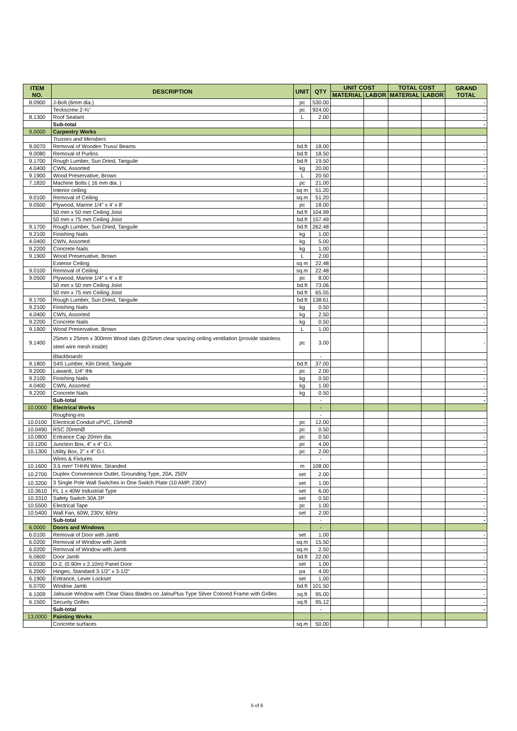| ITEM NO. | DESCRIPTION | UNIT | QTY | UNIT COST | | TOTAL COST | | GRAND TOTAL |
| --- | --- | --- | --- | --- | --- | --- | --- | --- |
| | | | | MATERIAL | LABOR | MATERIAL | LABOR | |
| 8.0900 | J-Bolt (6mm dia.) | pc | 530.00 | | | | | - |
| | Teckscrew 2-¾" | pc | 924.00 | | | | | - |
| 8.1300 | Roof Sealant | L | 2.00 | | | | | - |
| | Sub-total | | | | | | | - |
| 9.0000 | Carpentry Works | | | | | | | |
| | Trusses and Members | | | | | | | |
| 9.0070 | Removal of Wooden Truss/ Beams | bd.ft | 18.00 | | | | | - |
| 9.0080 | Removal of Purlins | bd.ft | 18.50 | | | | | - |
| 9.1700 | Rough Lumber, Sun Dried, Tanguile | bd.ft | 19.50 | | | | | - |
| 4.0400 | CWN, Assorted | kg | 20.00 | | | | | - |
| 9.1900 | Wood Preservative, Brown | L | 20.50 | | | | | - |
| 7.1820 | Machine Bolts ( 16 mm dia. ) | pc | 21.00 | | | | | - |
| | Interior ceiling | sq m | 51.20 | | | | | |
| 9.0100 | Removal of Ceiling | sq.m | 51.20 | | | | | - |
| 9.0500 | Plywood, Marine 1/4" x 4' x 8' | pc | 18.00 | | | | | - |
| | 50 mm x 50 mm Ceiling Joist | bd.ft | 104.99 | | | | | |
| | 50 mm x 75 mm Ceiling Joist | bd.ft | 157.49 | | | | | |
| 9.1700 | Rough Lumber, Sun Dried, Tanguile | bd.ft | 262.48 | | | | | - |
| 9.2100 | Finishing Nails | kg | 1.00 | | | | | - |
| 4.0400 | CWN, Assorted | kg | 5.00 | | | | | - |
| 9.2200 | Concrete Nails | kg | 1.00 | | | | | - |
| 9.1900 | Wood Preservative, Brown | L | 2.00 | | | | | - |
| | Exterior Ceiling | sq m | 22.48 | | | | | |
| 9.0100 | Removal of Ceiling | sq.m | 22.48 | | | | | - |
| 9.0500 | Plywood, Marine 1/4" x 4' x 8' | pc | 8.00 | | | | | - |
| | 50 mm x 50 mm Ceiling Joist | bd.ft | 73.06 | | | | | |
| | 50 mm x 75 mm Ceiling Joist | bd.ft | 65.55 | | | | | |
| 9.1700 | Rough Lumber, Sun Dried, Tanguile | bd.ft | 138.61 | | | | | - |
| 9.2100 | Finishing Nails | kg | 0.50 | | | | | - |
| 4.0400 | CWN, Assorted | kg | 2.50 | | | | | - |
| 9.2200 | Concrete Nails | kg | 0.50 | | | | | - |
| 9.1900 | Wood Preservative, Brown | L | 1.00 | | | | | - |
| 9.1400 | 25mm x 25mm x 300mm Wood slats @25mm clear spacing ceiling ventilation (provide stainless steel wire mesh inside) | pc | 3.00 | | | | | - |
| | Blackboards | | - | | | | | |
| 9.1800 | S4S Lumber, Kiln Dried, Tanguile | bd.ft | 37.00 | | | | | - |
| 9.2000 | Lawanit, 1/4" thk | pc | 2.00 | | | | | - |
| 9.2100 | Finishing Nails | kg | 0.50 | | | | | - |
| 4.0400 | CWN, Assorted | kg | 1.00 | | | | | - |
| 9.2200 | Concrete Nails | kg | 0.50 | | | | | - |
| | Sub-total | | - | | | | | - |
| 10.0000 | Electrical Works | | - | | | | | |
| | Roughing-ins | | - | | | | | |
| 10.0100 | Electrical Conduit uPVC, 15mmØ | pc | 12.00 | | | | | - |
| 10.0490 | RSC 20mmØ | pc | 0.50 | | | | | - |
| 10.0800 | Entrance Cap 20mm dia. | pc | 0.50 | | | | | - |
| 10.1200 | Junction Box, 4" x 4" G.I. | pc | 4.00 | | | | | - |
| 10.1300 | Utility Box, 2" x 4" G.I. | pc | 2.00 | | | | | - |
| | Wires & Fixtures | | - | | | | | |
| 10.1600 | 3.5 mm² THHN Wire, Stranded | m | 108.00 | | | | | - |
| 10.2700 | Duplex Convenience Outlet, Grounding Type, 20A, 250V | set | 2.00 | | | | | - |
| 10.3200 | 3 Single Pole Wall Switches in One Switch Plate (10 AMP, 230V) | set | 1.00 | | | | | - |
| 10.3610 | FL 1 x 40W Industrial Type | set | 6.00 | | | | | - |
| 10.3310 | Safety Switch 30A 2P | set | 0.50 | | | | | - |
| 10.5500 | Electrical Tape | pc | 1.00 | | | | | - |
| 10.5400 | Wall Fan, 60W, 230V, 60Hz | set | 2.00 | | | | | - |
| | Sub-total | | - | | | | | - |
| 6.0000 | Doors and Windows | | - | | | | | |
| 6.0100 | Removal of Door with Jamb | set | 1.00 | | | | | - |
| 6.0200 | Removal of Window with Jamb | sq.m | 15.50 | | | | | - |
| 6.0200 | Removal of Window with Jamb | sq.m | 2.50 | | | | | - |
| 6.0600 | Door Jamb | bd.ft | 22.00 | | | | | - |
| 6.0330 | D-2, (0.90m x 2.10m) Panel Door | set | 1.00 | | | | | - |
| 6.2000 | Hinges, Standard 3-1/2" x 3-1/2" | pa | 4.00 | | | | | - |
| 6.1900 | Entrance, Lever Lockset | set | 1.00 | | | | | - |
| 6.0700 | Window Jamb | bd.ft | 101.50 | | | | | - |
| 6.1009 | Jalousie Window with Clear Glass Blades on JalouPlus Type Silver Colored Frame with Grilles | sq.ft | 95.00 | | | | | - |
| 6.1500 | Security Grilles | sq.ft | 95.12 | | | | | - |
| | Sub-total | | - | | | | | - |
| 13.0000 | Painting Works | | | | | | | |
| | Concrete surfaces | sq.m | 50.00 | | | | | |
5 of 6